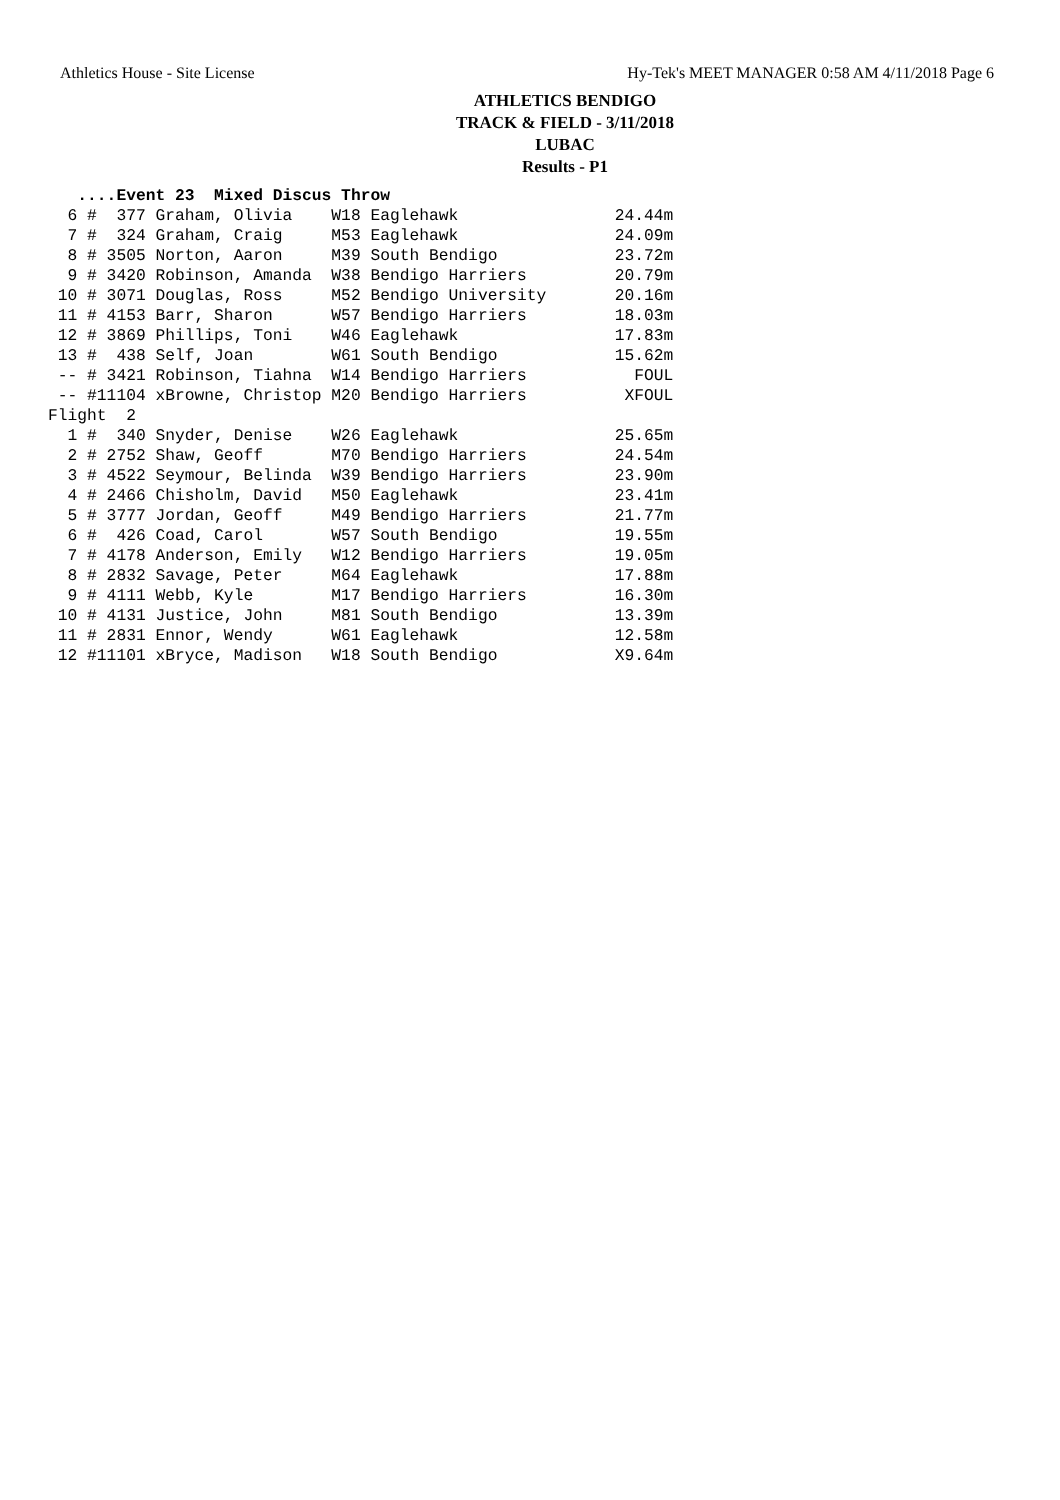Athletics House - Site License Hy-Tek's MEET MANAGER 0:58 AM 4/11/2018 Page 6
ATHLETICS BENDIGO
TRACK & FIELD - 3/11/2018
LUBAC
Results - P1
   ....Event 23  Mixed Discus Throw
  6 #  377 Graham, Olivia    W18 Eaglehawk                24.44m
  7 #  324 Graham, Craig     M53 Eaglehawk                24.09m
  8 # 3505 Norton, Aaron     M39 South Bendigo            23.72m
  9 # 3420 Robinson, Amanda  W38 Bendigo Harriers         20.79m
 10 # 3071 Douglas, Ross     M52 Bendigo University       20.16m
 11 # 4153 Barr, Sharon      W57 Bendigo Harriers         18.03m
 12 # 3869 Phillips, Toni    W46 Eaglehawk                17.83m
 13 #  438 Self, Joan        W61 South Bendigo            15.62m
 -- # 3421 Robinson, Tiahna  W14 Bendigo Harriers           FOUL
 -- #11104 xBrowne, Christop M20 Bendigo Harriers          XFOUL
Flight  2
  1 #  340 Snyder, Denise    W26 Eaglehawk                25.65m
  2 # 2752 Shaw, Geoff       M70 Bendigo Harriers         24.54m
  3 # 4522 Seymour, Belinda  W39 Bendigo Harriers         23.90m
  4 # 2466 Chisholm, David   M50 Eaglehawk                23.41m
  5 # 3777 Jordan, Geoff     M49 Bendigo Harriers         21.77m
  6 #  426 Coad, Carol       W57 South Bendigo            19.55m
  7 # 4178 Anderson, Emily   W12 Bendigo Harriers         19.05m
  8 # 2832 Savage, Peter     M64 Eaglehawk                17.88m
  9 # 4111 Webb, Kyle        M17 Bendigo Harriers         16.30m
 10 # 4131 Justice, John     M81 South Bendigo            13.39m
 11 # 2831 Ennor, Wendy      W61 Eaglehawk                12.58m
 12 #11101 xBryce, Madison   W18 South Bendigo            X9.64m